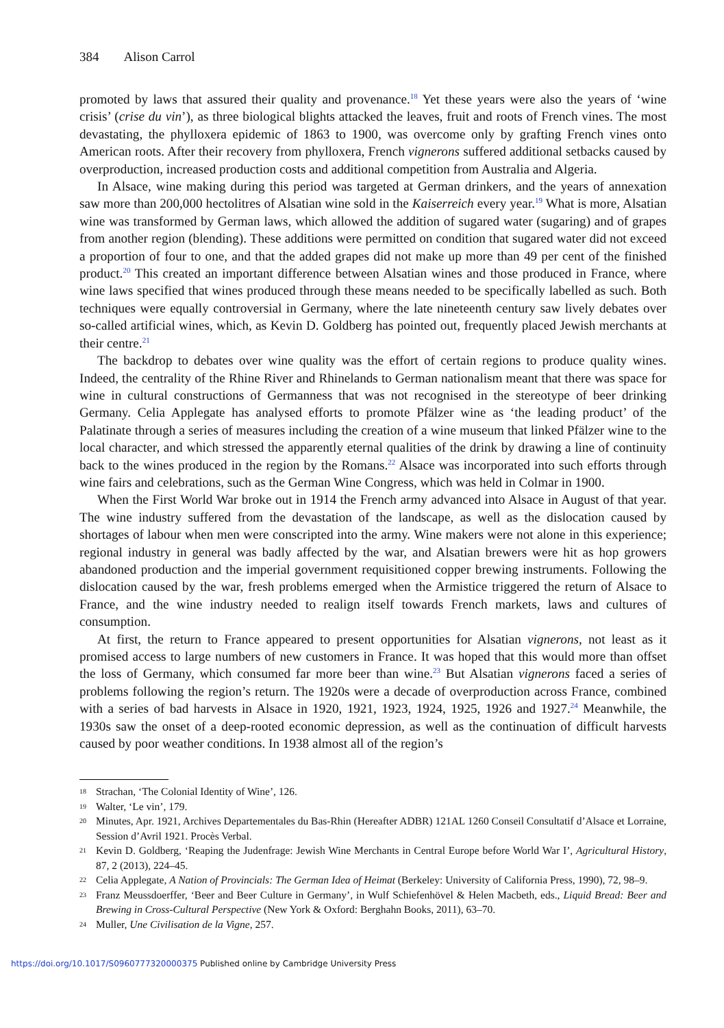384 Alison Carrol
promoted by laws that assured their quality and provenance.<sup>18</sup> Yet these years were also the years of ‘wine crisis’ (crise du vin’), as three biological blights attacked the leaves, fruit and roots of French vines. The most devastating, the phylloxera epidemic of 1863 to 1900, was overcome only by grafting French vines onto American roots. After their recovery from phylloxera, French vignerons suffered additional setbacks caused by overproduction, increased production costs and additional competition from Australia and Algeria.
In Alsace, wine making during this period was targeted at German drinkers, and the years of annexation saw more than 200,000 hectolitres of Alsatian wine sold in the Kaiserreich every year.<sup>19</sup> What is more, Alsatian wine was transformed by German laws, which allowed the addition of sugared water (sugaring) and of grapes from another region (blending). These additions were permitted on condition that sugared water did not exceed a proportion of four to one, and that the added grapes did not make up more than 49 per cent of the finished product.<sup>20</sup> This created an important difference between Alsatian wines and those produced in France, where wine laws specified that wines produced through these means needed to be specifically labelled as such. Both techniques were equally controversial in Germany, where the late nineteenth century saw lively debates over so-called artificial wines, which, as Kevin D. Goldberg has pointed out, frequently placed Jewish merchants at their centre.<sup>21</sup>
The backdrop to debates over wine quality was the effort of certain regions to produce quality wines. Indeed, the centrality of the Rhine River and Rhinelands to German nationalism meant that there was space for wine in cultural constructions of Germanness that was not recognised in the stereotype of beer drinking Germany. Celia Applegate has analysed efforts to promote Pfälzer wine as ‘the leading product’ of the Palatinate through a series of measures including the creation of a wine museum that linked Pfälzer wine to the local character, and which stressed the apparently eternal qualities of the drink by drawing a line of continuity back to the wines produced in the region by the Romans.<sup>22</sup> Alsace was incorporated into such efforts through wine fairs and celebrations, such as the German Wine Congress, which was held in Colmar in 1900.
When the First World War broke out in 1914 the French army advanced into Alsace in August of that year. The wine industry suffered from the devastation of the landscape, as well as the dislocation caused by shortages of labour when men were conscripted into the army. Wine makers were not alone in this experience; regional industry in general was badly affected by the war, and Alsatian brewers were hit as hop growers abandoned production and the imperial government requisitioned copper brewing instruments. Following the dislocation caused by the war, fresh problems emerged when the Armistice triggered the return of Alsace to France, and the wine industry needed to realign itself towards French markets, laws and cultures of consumption.
At first, the return to France appeared to present opportunities for Alsatian vignerons, not least as it promised access to large numbers of new customers in France. It was hoped that this would more than offset the loss of Germany, which consumed far more beer than wine.<sup>23</sup> But Alsatian vignerons faced a series of problems following the region’s return. The 1920s were a decade of overproduction across France, combined with a series of bad harvests in Alsace in 1920, 1921, 1923, 1924, 1925, 1926 and 1927.<sup>24</sup> Meanwhile, the 1930s saw the onset of a deep-rooted economic depression, as well as the continuation of difficult harvests caused by poor weather conditions. In 1938 almost all of the region’s
18 Strachan, ‘The Colonial Identity of Wine’, 126.
19 Walter, ‘Le vin’, 179.
20 Minutes, Apr. 1921, Archives Departementales du Bas-Rhin (Hereafter ADBR) 121AL 1260 Conseil Consultatif d’Alsace et Lorraine, Session d’Avril 1921. Procès Verbal.
21 Kevin D. Goldberg, ‘Reaping the Judenfrage: Jewish Wine Merchants in Central Europe before World War I’, Agricultural History, 87, 2 (2013), 224–45.
22 Celia Applegate, A Nation of Provincials: The German Idea of Heimat (Berkeley: University of California Press, 1990), 72, 98–9.
23 Franz Meussdoerffer, ‘Beer and Beer Culture in Germany’, in Wulf Schiefenhövel & Helen Macbeth, eds., Liquid Bread: Beer and Brewing in Cross-Cultural Perspective (New York & Oxford: Berghahn Books, 2011), 63–70.
24 Muller, Une Civilisation de la Vigne, 257.
https://doi.org/10.1017/S0960777320000375 Published online by Cambridge University Press